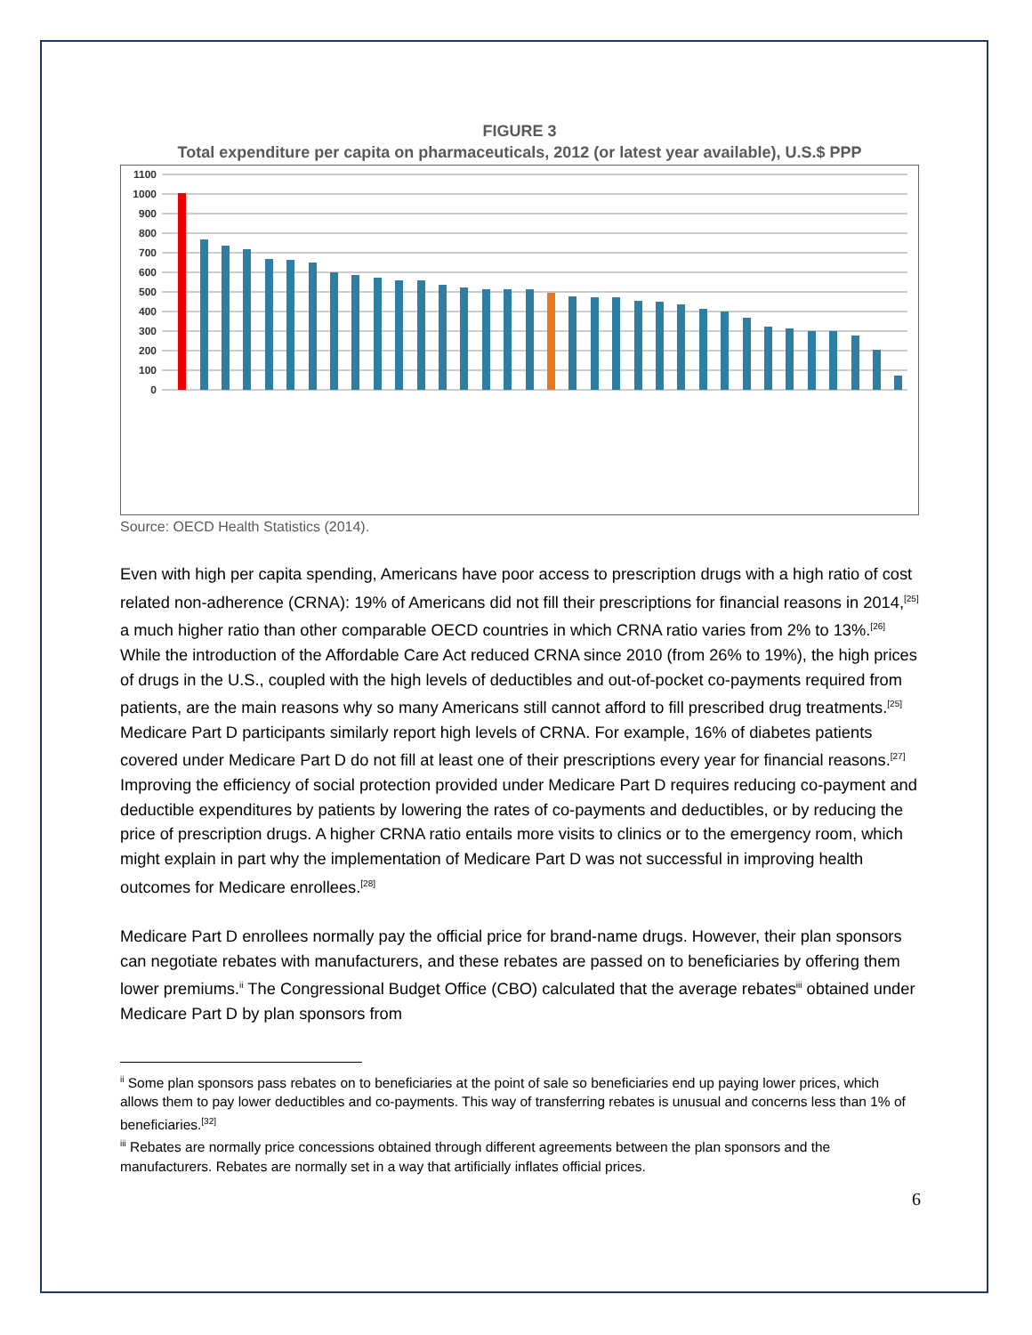FIGURE 3
Total expenditure per capita on pharmaceuticals, 2012 (or latest year available), U.S.$ PPP
1100
1000
900
800
700
600
500
400
300
200
100
0
United States Canada Belgium Japan Germany Ireland France Greece Australia Hungary Switzerland Austria Slovak Republic Spain Italy Slovenia Iceland OECD AVERAGE Sweden Portugal Finland Korea Netherlands Czech Republic Norway Luxembourg United Kingdom Poland Estonia New Zealand Denmark Israel Chile Mexico
Source: OECD Health Statistics (2014).
Even with high per capita spending, Americans have poor access to prescription drugs with a high ratio of cost related non-adherence (CRNA): 19% of Americans did not fill their prescriptions for financial reasons in 2014,<sup>[25]</sup> a much higher ratio than other comparable OECD countries in which CRNA ratio varies from 2% to 13%.<sup>[26]</sup> While the introduction of the Affordable Care Act reduced CRNA since 2010 (from 26% to 19%), the high prices of drugs in the U.S., coupled with the high levels of deductibles and out-of-pocket co-payments required from patients, are the main reasons why so many Americans still cannot afford to fill prescribed drug treatments.<sup>[25]</sup> Medicare Part D participants similarly report high levels of CRNA. For example, 16% of diabetes patients covered under Medicare Part D do not fill at least one of their prescriptions every year for financial reasons.<sup>[27]</sup> Improving the efficiency of social protection provided under Medicare Part D requires reducing co-payment and deductible expenditures by patients by lowering the rates of co-payments and deductibles, or by reducing the price of prescription drugs. A higher CRNA ratio entails more visits to clinics or to the emergency room, which might explain in part why the implementation of Medicare Part D was not successful in improving health outcomes for Medicare enrollees.<sup>[28]</sup>
Medicare Part D enrollees normally pay the official price for brand-name drugs. However, their plan sponsors can negotiate rebates with manufacturers, and these rebates are passed on to beneficiaries by offering them lower premiums.<sup>ii</sup> The Congressional Budget Office (CBO) calculated that the average rebates<sup>iii</sup> obtained under Medicare Part D by plan sponsors from
<sup>ii</sup> Some plan sponsors pass rebates on to beneficiaries at the point of sale so beneficiaries end up paying lower prices, which allows them to pay lower deductibles and co-payments. This way of transferring rebates is unusual and concerns less than 1% of beneficiaries.<sup>[32]</sup>
<sup>iii</sup> Rebates are normally price concessions obtained through different agreements between the plan sponsors and the manufacturers. Rebates are normally set in a way that artificially inflates official prices.
6